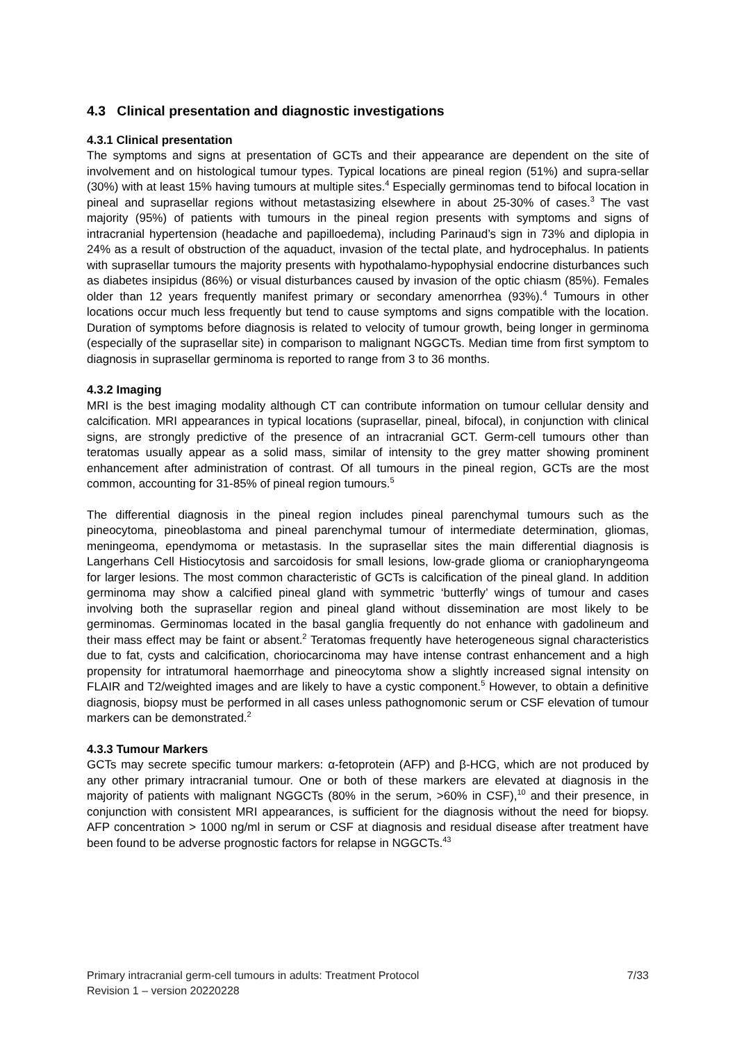4.3 Clinical presentation and diagnostic investigations
4.3.1 Clinical presentation
The symptoms and signs at presentation of GCTs and their appearance are dependent on the site of involvement and on histological tumour types. Typical locations are pineal region (51%) and supra-sellar (30%) with at least 15% having tumours at multiple sites.<sup>4</sup> Especially germinomas tend to bifocal location in pineal and suprasellar regions without metastasizing elsewhere in about 25-30% of cases.<sup>3</sup> The vast majority (95%) of patients with tumours in the pineal region presents with symptoms and signs of intracranial hypertension (headache and papilloedema), including Parinaud’s sign in 73% and diplopia in 24% as a result of obstruction of the aquaduct, invasion of the tectal plate, and hydrocephalus. In patients with suprasellar tumours the majority presents with hypothalamo-hypophysial endocrine disturbances such as diabetes insipidus (86%) or visual disturbances caused by invasion of the optic chiasm (85%). Females older than 12 years frequently manifest primary or secondary amenorrhea (93%).<sup>4</sup> Tumours in other locations occur much less frequently but tend to cause symptoms and signs compatible with the location. Duration of symptoms before diagnosis is related to velocity of tumour growth, being longer in germinoma (especially of the suprasellar site) in comparison to malignant NGGCTs. Median time from first symptom to diagnosis in suprasellar germinoma is reported to range from 3 to 36 months.
4.3.2 Imaging
MRI is the best imaging modality although CT can contribute information on tumour cellular density and calcification. MRI appearances in typical locations (suprasellar, pineal, bifocal), in conjunction with clinical signs, are strongly predictive of the presence of an intracranial GCT. Germ-cell tumours other than teratomas usually appear as a solid mass, similar of intensity to the grey matter showing prominent enhancement after administration of contrast. Of all tumours in the pineal region, GCTs are the most common, accounting for 31-85% of pineal region tumours.<sup>5</sup>
The differential diagnosis in the pineal region includes pineal parenchymal tumours such as the pineocytoma, pineoblastoma and pineal parenchymal tumour of intermediate determination, gliomas, meningeoma, ependymoma or metastasis. In the suprasellar sites the main differential diagnosis is Langerhans Cell Histiocytosis and sarcoidosis for small lesions, low-grade glioma or craniopharyngeoma for larger lesions. The most common characteristic of GCTs is calcification of the pineal gland. In addition germinoma may show a calcified pineal gland with symmetric ‘butterfly’ wings of tumour and cases involving both the suprasellar region and pineal gland without dissemination are most likely to be germinomas. Germinomas located in the basal ganglia frequently do not enhance with gadolineum and their mass effect may be faint or absent.<sup>2</sup> Teratomas frequently have heterogeneous signal characteristics due to fat, cysts and calcification, choriocarcinoma may have intense contrast enhancement and a high propensity for intratumoral haemorrhage and pineocytoma show a slightly increased signal intensity on FLAIR and T2/weighted images and are likely to have a cystic component.<sup>5</sup> However, to obtain a definitive diagnosis, biopsy must be performed in all cases unless pathognomonic serum or CSF elevation of tumour markers can be demonstrated.<sup>2</sup>
4.3.3 Tumour Markers
GCTs may secrete specific tumour markers: α-fetoprotein (AFP) and β-HCG, which are not produced by any other primary intracranial tumour. One or both of these markers are elevated at diagnosis in the majority of patients with malignant NGGCTs (80% in the serum, >60% in CSF),<sup>10</sup> and their presence, in conjunction with consistent MRI appearances, is sufficient for the diagnosis without the need for biopsy. AFP concentration > 1000 ng/ml in serum or CSF at diagnosis and residual disease after treatment have been found to be adverse prognostic factors for relapse in NGGCTs.<sup>43</sup>
7/33 Primary intracranial germ-cell tumours in adults: Treatment Protocol
Revision 1 – version 20220228